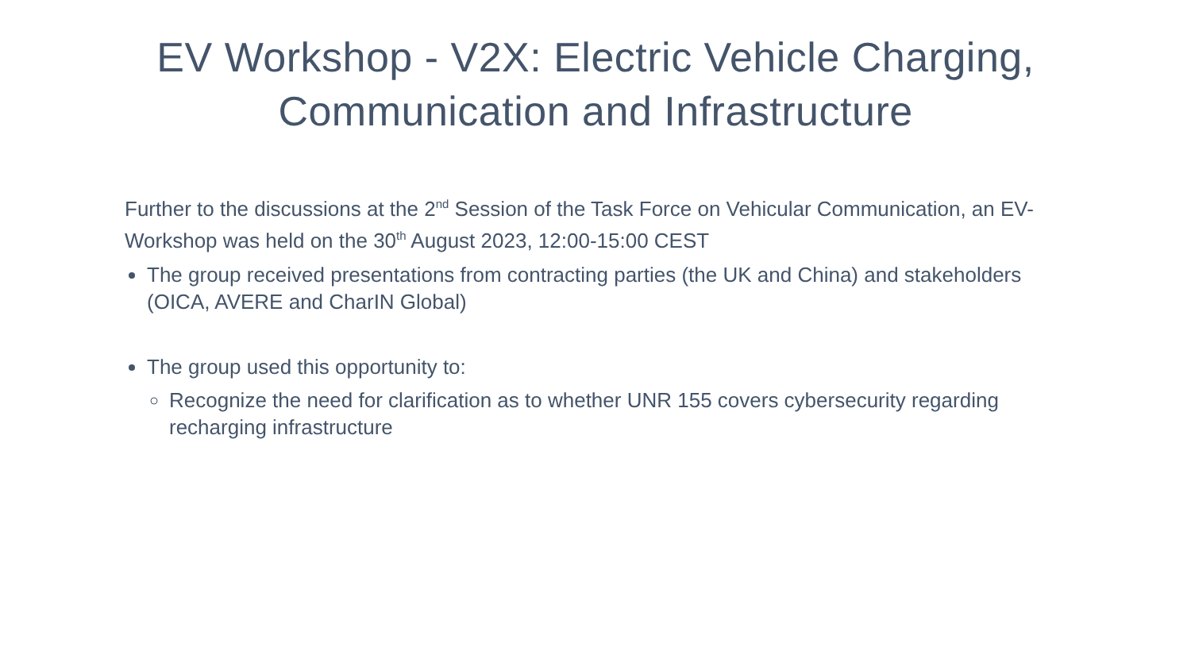EV Workshop - V2X: Electric Vehicle Charging,
Communication and Infrastructure
Further to the discussions at the 2<sup>nd</sup> Session of the Task Force on Vehicular Communication, an EV-Workshop was held on the 30<sup>th</sup> August 2023, 12:00-15:00 CEST
The group received presentations from contracting parties (the UK and China) and stakeholders (OICA, AVERE and CharIN Global)
The group used this opportunity to:
Recognize the need for clarification as to whether UNR 155 covers cybersecurity regarding recharging infrastructure